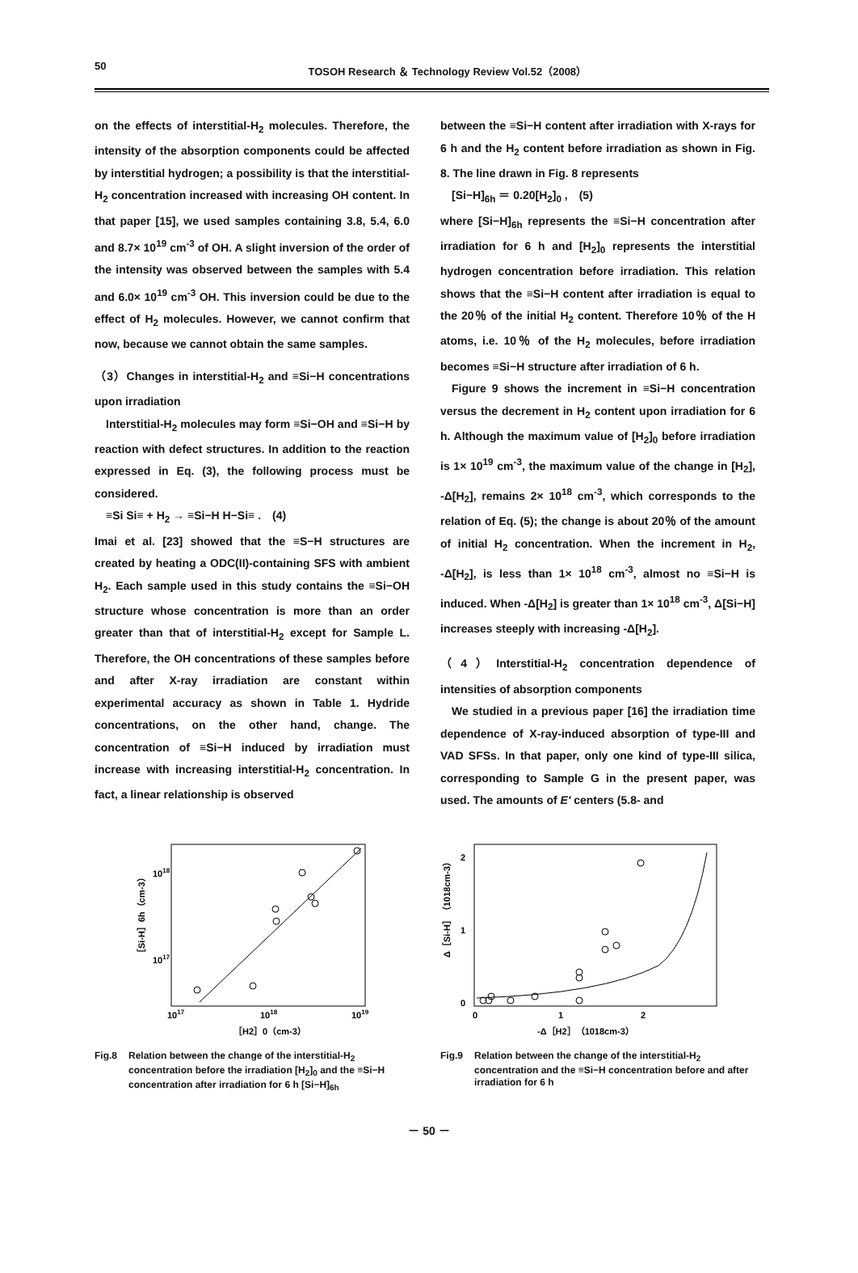50 TOSOH Research ＆ Technology Review Vol.52（2008）
on the effects of interstitial-H<sub>2</sub> molecules. Therefore, the intensity of the absorption components could be affected by interstitial hydrogen; a possibility is that the interstitial-H<sub>2</sub> concentration increased with increasing OH content. In that paper [15], we used samples containing 3.8, 5.4, 6.0 and 8.7× 10<sup>19</sup> cm<sup>-3</sup> of OH. A slight inversion of the order of the intensity was observed between the samples with 5.4 and 6.0× 10<sup>19</sup> cm<sup>-3</sup> OH. This inversion could be due to the effect of H<sub>2</sub> molecules. However, we cannot confirm that now, because we cannot obtain the same samples.
（3）Changes in interstitial-H<sub>2</sub> and ≡Si−H concentrations upon irradiation
Interstitial-H<sub>2</sub> molecules may form ≡Si−OH and ≡Si−H by reaction with defect structures. In addition to the reaction expressed in Eq. (3), the following process must be considered.
≡Si Si≡ + H<sub>2</sub> → ≡Si−H H−Si≡ .　(4)
Imai et al. [23] showed that the ≡S−H structures are created by heating a ODC(II)-containing SFS with ambient H<sub>2</sub>. Each sample used in this study contains the ≡Si−OH structure whose concentration is more than an order greater than that of interstitial-H<sub>2</sub> except for Sample L. Therefore, the OH concentrations of these samples before and after X-ray irradiation are constant within experimental accuracy as shown in Table 1. Hydride concentrations, on the other hand, change. The concentration of ≡Si−H induced by irradiation must increase with increasing interstitial-H<sub>2</sub> concentration. In fact, a linear relationship is observed
between the ≡Si−H content after irradiation with X-rays for 6 h and the H<sub>2</sub> content before irradiation as shown in Fig. 8. The line drawn in Fig. 8 represents
[Si−H]<sub>6h</sub> ＝ 0.20[H<sub>2</sub>]<sub>0</sub> ,　(5)
where [Si−H]<sub>6h</sub> represents the ≡Si−H concentration after irradiation for 6 h and [H<sub>2</sub>]<sub>0</sub> represents the interstitial hydrogen concentration before irradiation. This relation shows that the ≡Si−H content after irradiation is equal to the 20％ of the initial H<sub>2</sub> content. Therefore 10％ of the H atoms, i.e. 10％ of the H<sub>2</sub> molecules, before irradiation becomes ≡Si−H structure after irradiation of 6 h.
Figure 9 shows the increment in ≡Si−H concentration versus the decrement in H<sub>2</sub> content upon irradiation for 6 h. Although the maximum value of [H<sub>2</sub>]<sub>0</sub> before irradiation is 1× 10<sup>19</sup> cm<sup>-3</sup>, the maximum value of the change in [H<sub>2</sub>], -Δ[H<sub>2</sub>], remains 2× 10<sup>18</sup> cm<sup>-3</sup>, which corresponds to the relation of Eq. (5); the change is about 20％ of the amount of initial H<sub>2</sub> concentration. When the increment in H<sub>2</sub>, -Δ[H<sub>2</sub>], is less than 1× 10<sup>18</sup> cm<sup>-3</sup>, almost no ≡Si−H is induced. When -Δ[H<sub>2</sub>] is greater than 1× 10<sup>18</sup> cm<sup>-3</sup>, Δ[Si−H] increases steeply with increasing -Δ[H<sub>2</sub>].
（4）Interstitial-H<sub>2</sub> concentration dependence of intensities of absorption components
We studied in a previous paper [16] the irradiation time dependence of X-ray-induced absorption of type-III and VAD SFSs. In that paper, only one kind of type-III silica, corresponding to Sample G in the present paper, was used. The amounts of E′ centers (5.8- and
1018
1017
1017
1018
1019
［H2］0（cm-3）
［Si-H］6h（cm-3）
Fig.8 Relation between the change of the interstitial-H<sub>2</sub> concentration before the irradiation [H<sub>2</sub>]<sub>0</sub> and the ≡Si−H concentration after irradiation for 6 h [Si−H]<sub>6h</sub>
2
1
0
0
1
2
-Δ［H2］（1018cm-3）
Δ［Si-H］（1018cm-3）
Fig.9 Relation between the change of the interstitial-H<sub>2</sub> concentration and the ≡Si−H concentration before and after irradiation for 6 h
－ 50 －